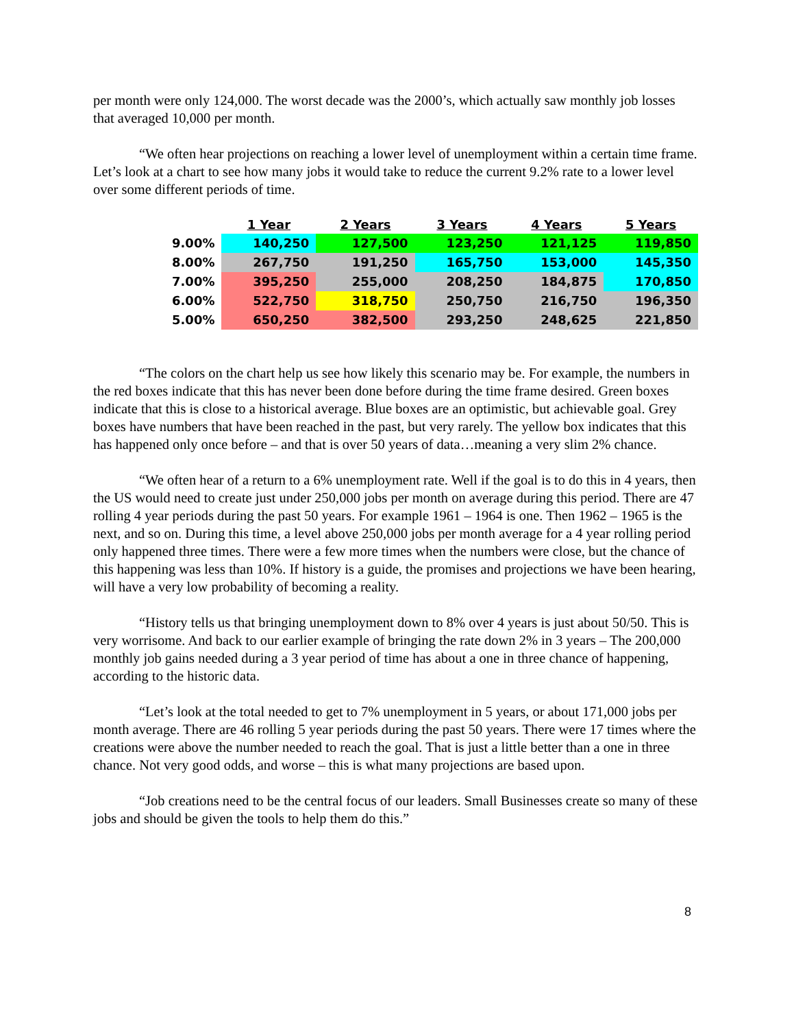per month were only 124,000. The worst decade was the 2000’s, which actually saw monthly job losses that averaged 10,000 per month.
“We often hear projections on reaching a lower level of unemployment within a certain time frame. Let’s look at a chart to see how many jobs it would take to reduce the current 9.2% rate to a lower level over some different periods of time.
| | 1 Year | 2 Years | 3 Years | 4 Years | 5 Years |
| --- | --- | --- | --- | --- | --- |
| 9.00% | 140,250 | 127,500 | 123,250 | 121,125 | 119,850 |
| 8.00% | 267,750 | 191,250 | 165,750 | 153,000 | 145,350 |
| 7.00% | 395,250 | 255,000 | 208,250 | 184,875 | 170,850 |
| 6.00% | 522,750 | 318,750 | 250,750 | 216,750 | 196,350 |
| 5.00% | 650,250 | 382,500 | 293,250 | 248,625 | 221,850 |
“The colors on the chart help us see how likely this scenario may be. For example, the numbers in the red boxes indicate that this has never been done before during the time frame desired. Green boxes indicate that this is close to a historical average. Blue boxes are an optimistic, but achievable goal. Grey boxes have numbers that have been reached in the past, but very rarely. The yellow box indicates that this has happened only once before – and that is over 50 years of data…meaning a very slim 2% chance.
“We often hear of a return to a 6% unemployment rate. Well if the goal is to do this in 4 years, then the US would need to create just under 250,000 jobs per month on average during this period. There are 47 rolling 4 year periods during the past 50 years. For example 1961 – 1964 is one. Then 1962 – 1965 is the next, and so on. During this time, a level above 250,000 jobs per month average for a 4 year rolling period only happened three times. There were a few more times when the numbers were close, but the chance of this happening was less than 10%. If history is a guide, the promises and projections we have been hearing, will have a very low probability of becoming a reality.
“History tells us that bringing unemployment down to 8% over 4 years is just about 50/50. This is very worrisome. And back to our earlier example of bringing the rate down 2% in 3 years – The 200,000 monthly job gains needed during a 3 year period of time has about a one in three chance of happening, according to the historic data.
“Let’s look at the total needed to get to 7% unemployment in 5 years, or about 171,000 jobs per month average. There are 46 rolling 5 year periods during the past 50 years. There were 17 times where the creations were above the number needed to reach the goal. That is just a little better than a one in three chance. Not very good odds, and worse – this is what many projections are based upon.
“Job creations need to be the central focus of our leaders. Small Businesses create so many of these jobs and should be given the tools to help them do this.”
8